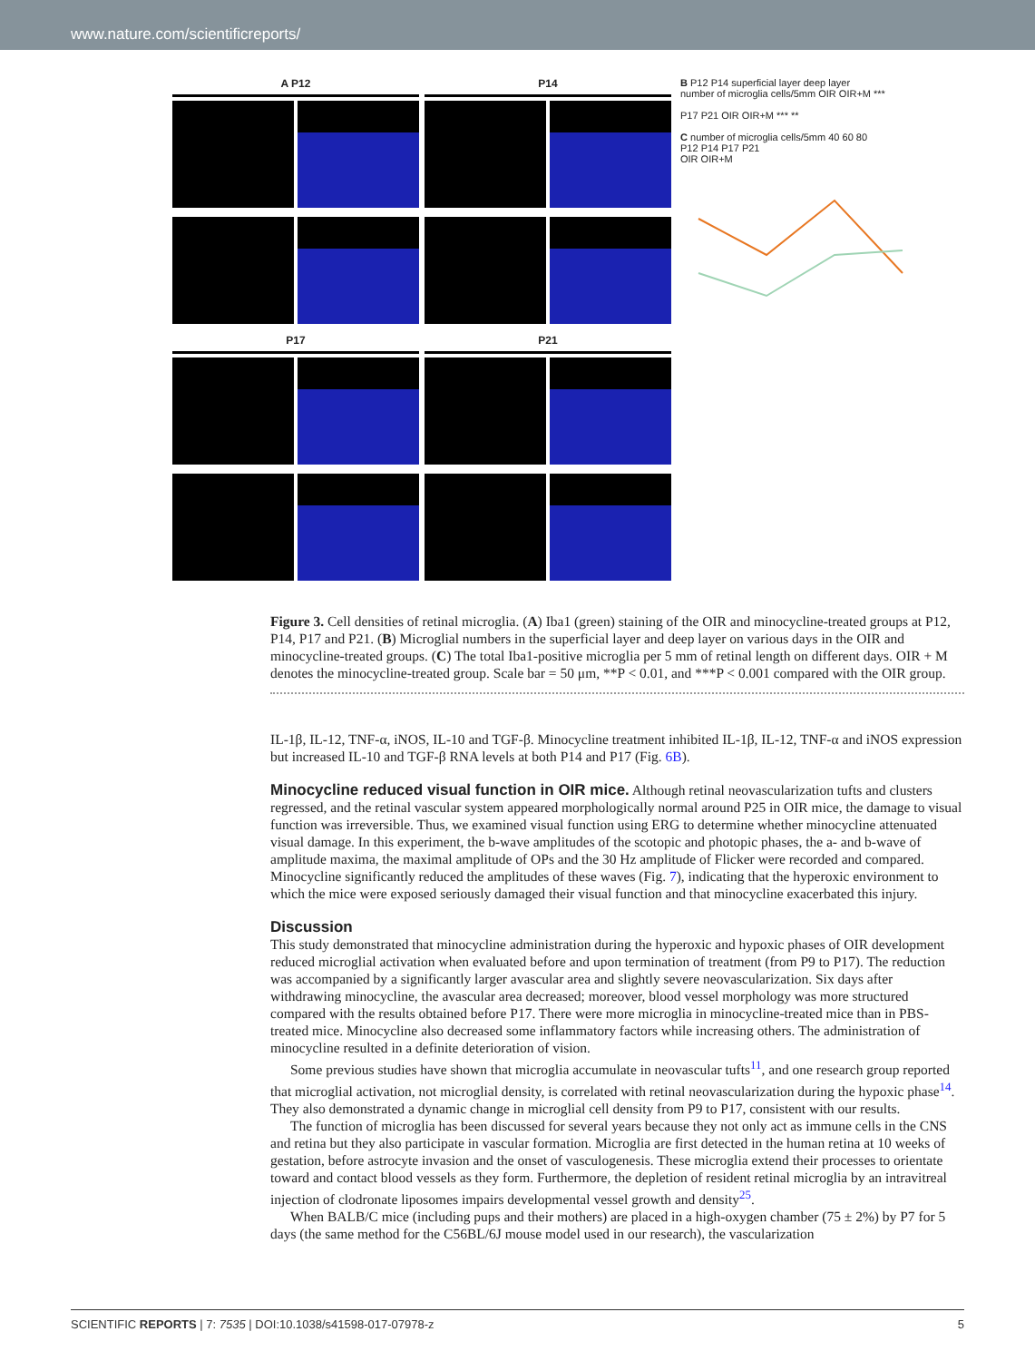www.nature.com/scientificreports/
A P12
P14
P17
P21
B P12 P14 superficial layer deep layer
number of microglia cells/5mm OIR OIR+M ***
P17 P21 OIR OIR+M *** **
C number of microglia cells/5mm 40 60 80
P12 P14 P17 P21
OIR OIR+M
Figure 3. Cell densities of retinal microglia. (A) Iba1 (green) staining of the OIR and minocycline-treated groups at P12, P14, P17 and P21. (B) Microglial numbers in the superficial layer and deep layer on various days in the OIR and minocycline-treated groups. (C) The total Iba1-positive microglia per 5 mm of retinal length on different days. OIR + M denotes the minocycline-treated group. Scale bar = 50 μm, **P < 0.01, and ***P < 0.001 compared with the OIR group.
IL-1β, IL-12, TNF-α, iNOS, IL-10 and TGF-β. Minocycline treatment inhibited IL-1β, IL-12, TNF-α and iNOS expression but increased IL-10 and TGF-β RNA levels at both P14 and P17 (Fig. 6B).
Minocycline reduced visual function in OIR mice. Although retinal neovascularization tufts and clusters regressed, and the retinal vascular system appeared morphologically normal around P25 in OIR mice, the damage to visual function was irreversible. Thus, we examined visual function using ERG to determine whether minocycline attenuated visual damage. In this experiment, the b-wave amplitudes of the scotopic and photopic phases, the a- and b-wave of amplitude maxima, the maximal amplitude of OPs and the 30 Hz amplitude of Flicker were recorded and compared. Minocycline significantly reduced the amplitudes of these waves (Fig. 7), indicating that the hyperoxic environment to which the mice were exposed seriously damaged their visual function and that minocycline exacerbated this injury.
Discussion
This study demonstrated that minocycline administration during the hyperoxic and hypoxic phases of OIR development reduced microglial activation when evaluated before and upon termination of treatment (from P9 to P17). The reduction was accompanied by a significantly larger avascular area and slightly severe neovascularization. Six days after withdrawing minocycline, the avascular area decreased; moreover, blood vessel morphology was more structured compared with the results obtained before P17. There were more microglia in minocycline-treated mice than in PBS-treated mice. Minocycline also decreased some inflammatory factors while increasing others. The administration of minocycline resulted in a definite deterioration of vision.
Some previous studies have shown that microglia accumulate in neovascular tufts<sup>11</sup>, and one research group reported that microglial activation, not microglial density, is correlated with retinal neovascularization during the hypoxic phase<sup>14</sup>. They also demonstrated a dynamic change in microglial cell density from P9 to P17, consistent with our results.
The function of microglia has been discussed for several years because they not only act as immune cells in the CNS and retina but they also participate in vascular formation. Microglia are first detected in the human retina at 10 weeks of gestation, before astrocyte invasion and the onset of vasculogenesis. These microglia extend their processes to orientate toward and contact blood vessels as they form. Furthermore, the depletion of resident retinal microglia by an intravitreal injection of clodronate liposomes impairs developmental vessel growth and density<sup>25</sup>.
When BALB/C mice (including pups and their mothers) are placed in a high-oxygen chamber (75 ± 2%) by P7 for 5 days (the same method for the C56BL/6J mouse model used in our research), the vascularization
SCIENTIFIC REPORTS | 7: 7535 | DOI:10.1038/s41598-017-07978-z 5